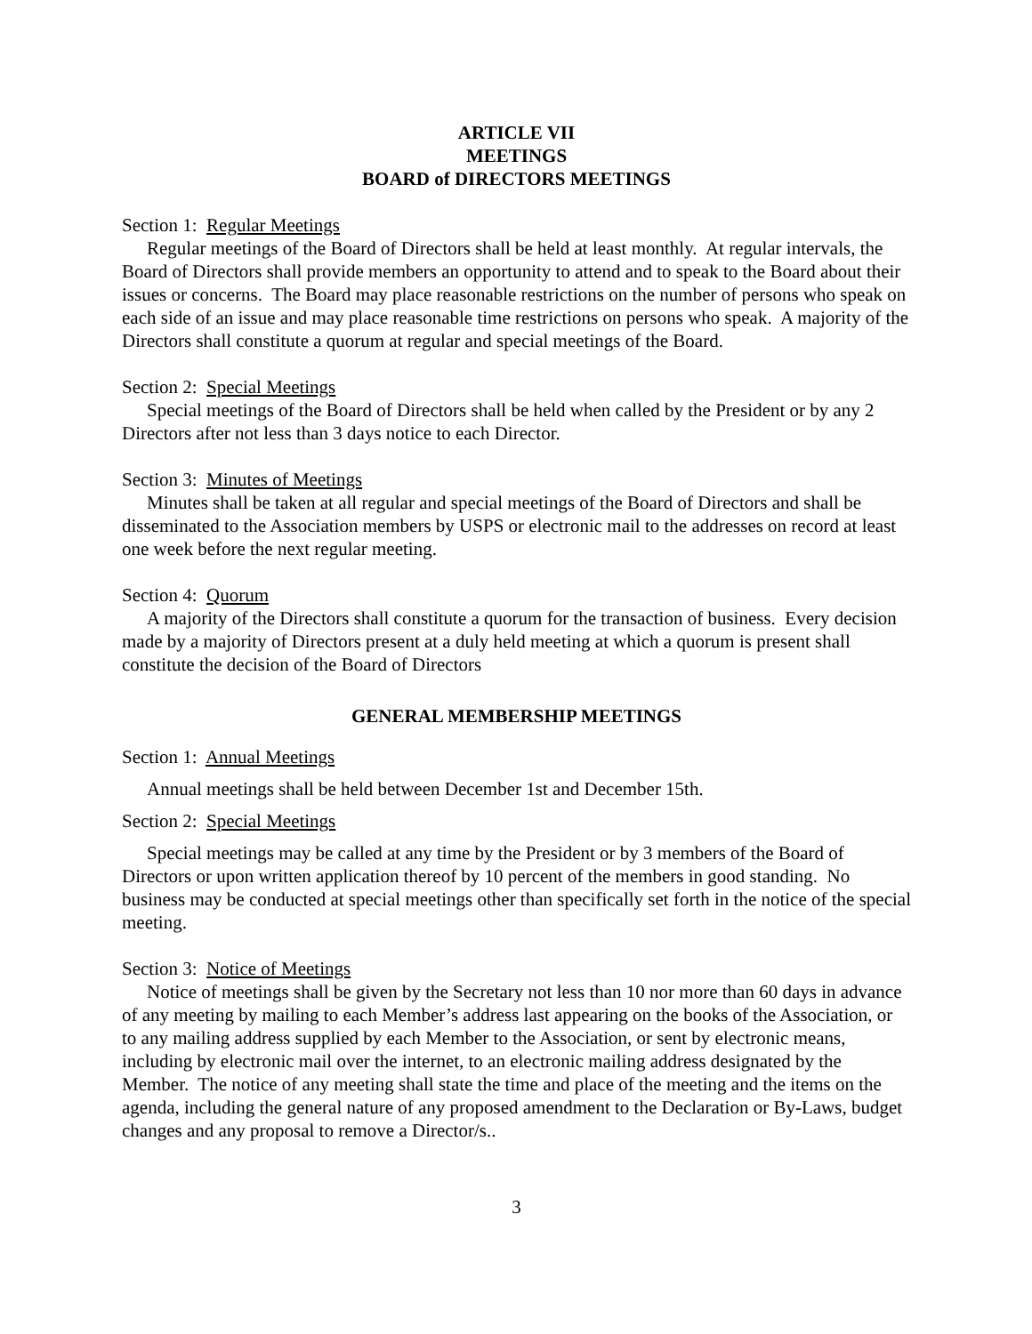ARTICLE VII
MEETINGS
BOARD of DIRECTORS MEETINGS
Section 1: Regular Meetings
Regular meetings of the Board of Directors shall be held at least monthly. At regular intervals, the Board of Directors shall provide members an opportunity to attend and to speak to the Board about their issues or concerns. The Board may place reasonable restrictions on the number of persons who speak on each side of an issue and may place reasonable time restrictions on persons who speak. A majority of the Directors shall constitute a quorum at regular and special meetings of the Board.
Section 2: Special Meetings
Special meetings of the Board of Directors shall be held when called by the President or by any 2 Directors after not less than 3 days notice to each Director.
Section 3: Minutes of Meetings
Minutes shall be taken at all regular and special meetings of the Board of Directors and shall be disseminated to the Association members by USPS or electronic mail to the addresses on record at least one week before the next regular meeting.
Section 4: Quorum
A majority of the Directors shall constitute a quorum for the transaction of business. Every decision made by a majority of Directors present at a duly held meeting at which a quorum is present shall constitute the decision of the Board of Directors
GENERAL MEMBERSHIP MEETINGS
Section 1: Annual Meetings
Annual meetings shall be held between December 1st and December 15th.
Section 2: Special Meetings
Special meetings may be called at any time by the President or by 3 members of the Board of Directors or upon written application thereof by 10 percent of the members in good standing. No business may be conducted at special meetings other than specifically set forth in the notice of the special meeting.
Section 3: Notice of Meetings
Notice of meetings shall be given by the Secretary not less than 10 nor more than 60 days in advance of any meeting by mailing to each Member’s address last appearing on the books of the Association, or to any mailing address supplied by each Member to the Association, or sent by electronic means, including by electronic mail over the internet, to an electronic mailing address designated by the Member. The notice of any meeting shall state the time and place of the meeting and the items on the agenda, including the general nature of any proposed amendment to the Declaration or By-Laws, budget changes and any proposal to remove a Director/s..
3